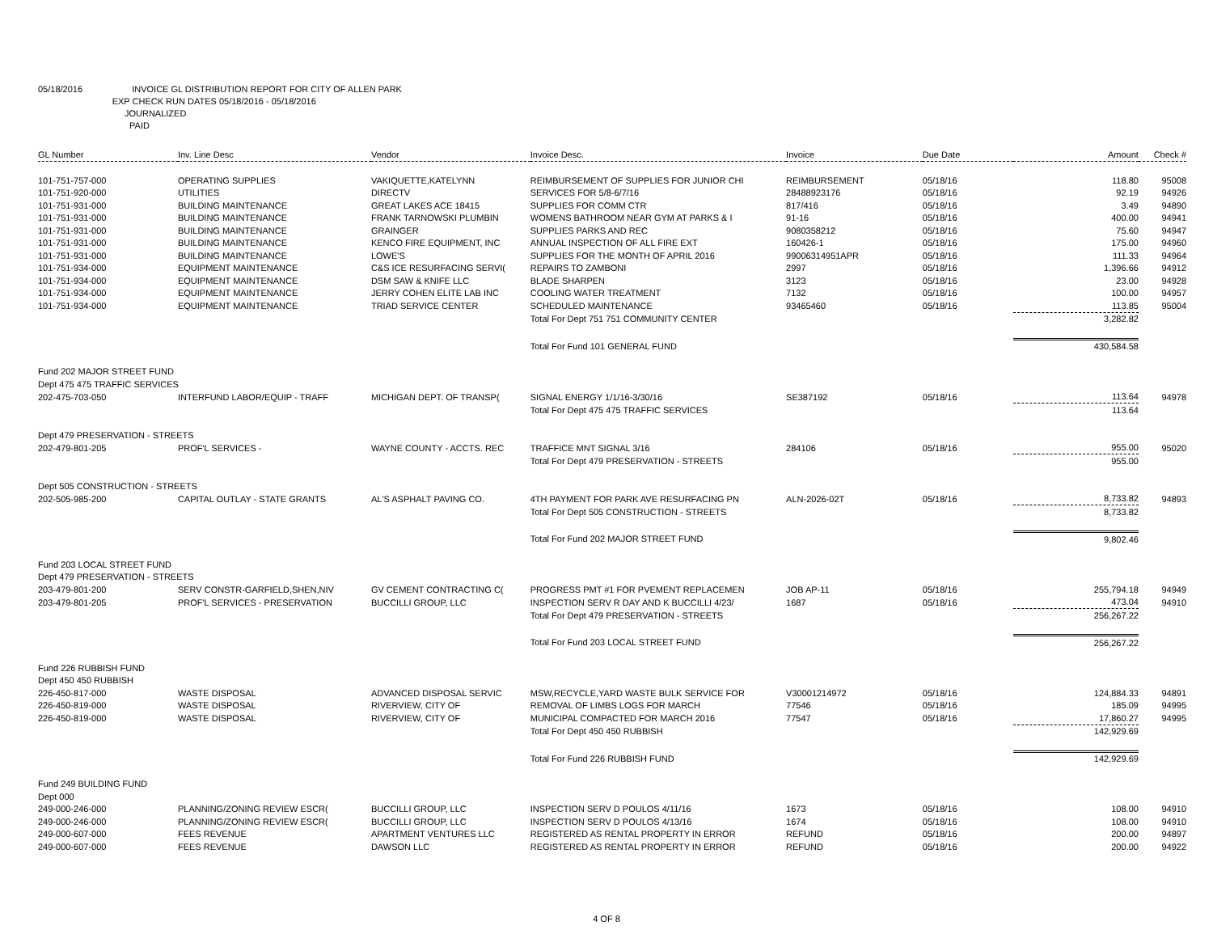05/18/2016 INVOICE GL DISTRIBUTION REPORT FOR CITY OF ALLEN PARK
EXP CHECK RUN DATES 05/18/2016 - 05/18/2016
JOURNALIZED
PAID
| GL Number | Inv. Line Desc | Vendor | Invoice Desc. | Invoice | Due Date | Amount | Check # |
| --- | --- | --- | --- | --- | --- | --- | --- |
| 101-751-757-000 | OPERATING SUPPLIES | VAKIQUETTE,KATELYNN | REIMBURSEMENT OF SUPPLIES FOR JUNIOR CHI | REIMBURSEMENT | 05/18/16 | 118.80 | 95008 |
| 101-751-920-000 | UTILITIES | DIRECTV | SERVICES FOR 5/8-6/7/16 | 28488923176 | 05/18/16 | 92.19 | 94926 |
| 101-751-931-000 | BUILDING MAINTENANCE | GREAT LAKES ACE 18415 | SUPPLIES FOR COMM CTR | 817/416 | 05/18/16 | 3.49 | 94890 |
| 101-751-931-000 | BUILDING MAINTENANCE | FRANK TARNOWSKI PLUMBIN | WOMENS BATHROOM NEAR GYM AT PARKS & I | 91-16 | 05/18/16 | 400.00 | 94941 |
| 101-751-931-000 | BUILDING MAINTENANCE | GRAINGER | SUPPLIES PARKS AND REC | 9080358212 | 05/18/16 | 75.60 | 94947 |
| 101-751-931-000 | BUILDING MAINTENANCE | KENCO FIRE EQUIPMENT, INC | ANNUAL INSPECTION OF ALL FIRE EXT | 160426-1 | 05/18/16 | 175.00 | 94960 |
| 101-751-931-000 | BUILDING MAINTENANCE | LOWE'S | SUPPLIES FOR THE MONTH OF APRIL 2016 | 99006314951APR | 05/18/16 | 111.33 | 94964 |
| 101-751-934-000 | EQUIPMENT MAINTENANCE | C&S ICE RESURFACING SERVI( | REPAIRS TO ZAMBONI | 2997 | 05/18/16 | 1,396.66 | 94912 |
| 101-751-934-000 | EQUIPMENT MAINTENANCE | DSM SAW & KNIFE LLC | BLADE SHARPEN | 3123 | 05/18/16 | 23.00 | 94928 |
| 101-751-934-000 | EQUIPMENT MAINTENANCE | JERRY COHEN ELITE LAB INC | COOLING WATER TREATMENT | 7132 | 05/18/16 | 100.00 | 94957 |
| 101-751-934-000 | EQUIPMENT MAINTENANCE | TRIAD SERVICE CENTER | SCHEDULED MAINTENANCE | 93465460 | 05/18/16 | 113.85 | 95004 |
| | | | Total For Dept 751 751 COMMUNITY CENTER | | | 3,282.82 | |
| | | | Total For Fund 101 GENERAL FUND | | | 430,584.58 | |
| Fund 202 MAJOR STREET FUND | | | | | | | |
| Dept 475 475 TRAFFIC SERVICES | | | | | | | |
| 202-475-703-050 | INTERFUND LABOR/EQUIP - TRAFF | MICHIGAN DEPT. OF TRANSP( | SIGNAL ENERGY 1/1/16-3/30/16 | SE387192 | 05/18/16 | 113.64 | 94978 |
| | | | Total For Dept 475 475 TRAFFIC SERVICES | | | 113.64 | |
| Dept 479 PRESERVATION - STREETS | | | | | | | |
| 202-479-801-205 | PROF'L SERVICES - | WAYNE COUNTY - ACCTS. REC | TRAFFICE MNT SIGNAL 3/16 | 284106 | 05/18/16 | 955.00 | 95020 |
| | | | Total For Dept 479 PRESERVATION - STREETS | | | 955.00 | |
| Dept 505 CONSTRUCTION - STREETS | | | | | | | |
| 202-505-985-200 | CAPITAL OUTLAY - STATE GRANTS | AL'S ASPHALT PAVING CO. | 4TH PAYMENT FOR PARK AVE RESURFACING PN | ALN-2026-02T | 05/18/16 | 8,733.82 | 94893 |
| | | | Total For Dept 505 CONSTRUCTION - STREETS | | | 8,733.82 | |
| | | | Total For Fund 202 MAJOR STREET FUND | | | 9,802.46 | |
| Fund 203 LOCAL STREET FUND | | | | | | | |
| Dept 479 PRESERVATION - STREETS | | | | | | | |
| 203-479-801-200 | SERV CONSTR-GARFIELD,SHEN,NIV | GV CEMENT CONTRACTING C( | PROGRESS PMT #1 FOR PVEMENT REPLACEMEN | JOB AP-11 | 05/18/16 | 255,794.18 | 94949 |
| 203-479-801-205 | PROF'L SERVICES - PRESERVATION | BUCCILLI GROUP, LLC | INSPECTION SERV R DAY AND K BUCCILLI 4/23/ | 1687 | 05/18/16 | 473.04 | 94910 |
| | | | Total For Dept 479 PRESERVATION - STREETS | | | 256,267.22 | |
| | | | Total For Fund 203 LOCAL STREET FUND | | | 256,267.22 | |
| Fund 226 RUBBISH FUND | | | | | | | |
| Dept 450 450 RUBBISH | | | | | | | |
| 226-450-817-000 | WASTE DISPOSAL | ADVANCED DISPOSAL SERVIC | MSW,RECYCLE,YARD WASTE BULK SERVICE FOR | V30001214972 | 05/18/16 | 124,884.33 | 94891 |
| 226-450-819-000 | WASTE DISPOSAL | RIVERVIEW, CITY OF | REMOVAL OF LIMBS LOGS FOR MARCH | 77546 | 05/18/16 | 185.09 | 94995 |
| 226-450-819-000 | WASTE DISPOSAL | RIVERVIEW, CITY OF | MUNICIPAL COMPACTED FOR MARCH 2016 | 77547 | 05/18/16 | 17,860.27 | 94995 |
| | | | Total For Dept 450 450 RUBBISH | | | 142,929.69 | |
| | | | Total For Fund 226 RUBBISH FUND | | | 142,929.69 | |
| Fund 249 BUILDING FUND | | | | | | | |
| Dept 000 | | | | | | | |
| 249-000-246-000 | PLANNING/ZONING REVIEW ESCR( | BUCCILLI GROUP, LLC | INSPECTION SERV D POULOS 4/11/16 | 1673 | 05/18/16 | 108.00 | 94910 |
| 249-000-246-000 | PLANNING/ZONING REVIEW ESCR( | BUCCILLI GROUP, LLC | INSPECTION SERV D POULOS 4/13/16 | 1674 | 05/18/16 | 108.00 | 94910 |
| 249-000-607-000 | FEES REVENUE | APARTMENT VENTURES LLC | REGISTERED AS RENTAL PROPERTY IN ERROR | REFUND | 05/18/16 | 200.00 | 94897 |
| 249-000-607-000 | FEES REVENUE | DAWSON LLC | REGISTERED AS RENTAL PROPERTY IN ERROR | REFUND | 05/18/16 | 200.00 | 94922 |
4 OF 8